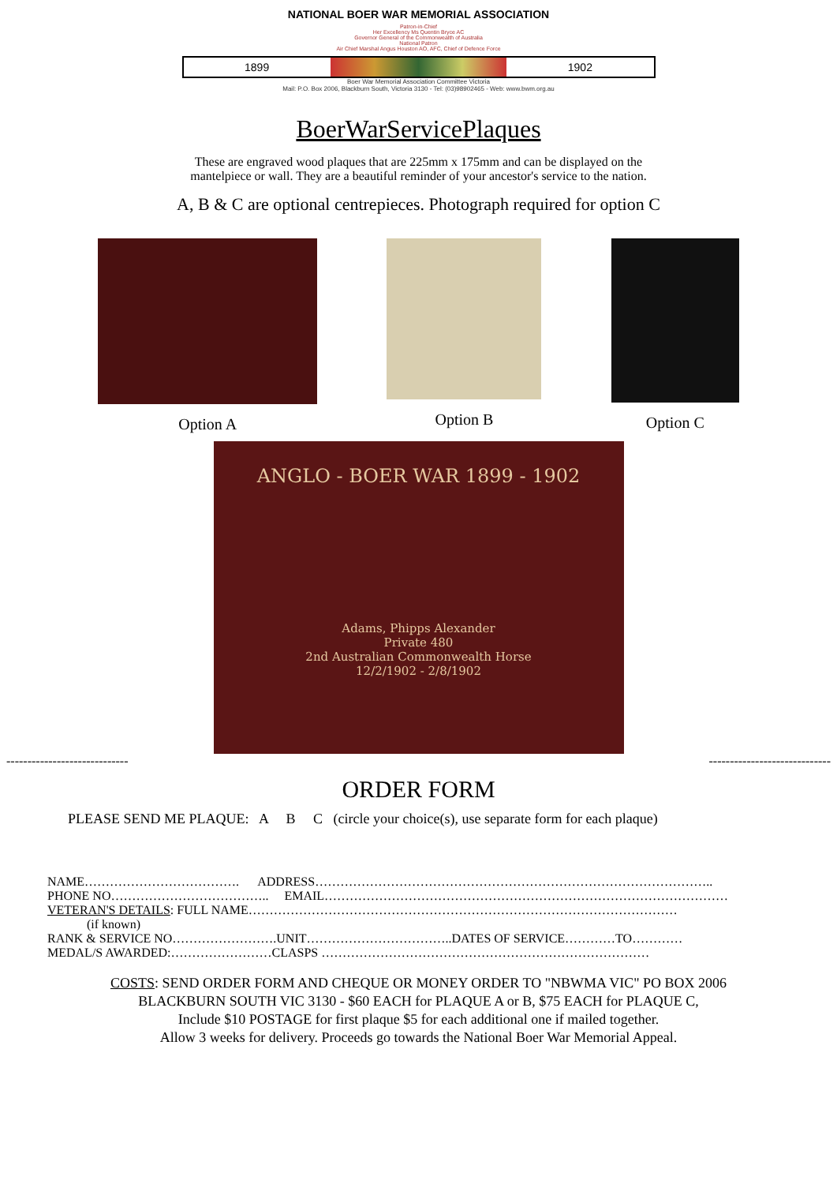NATIONAL BOER WAR MEMORIAL ASSOCIATION
Patron-in-Chief
Her Excellency Ms Quentin Bryce AC
Governor General of the Commonwealth of Australia
National Patron
Air Chief Marshal Angus Houston AO, AFC, Chief of Defence Force
1899 1902
Boer War Memorial Association Committee Victoria
Mail: P.O. Box 2006, Blackburn South, Victoria 3130 - Tel: (03)98902465 - Web: www.bwm.org.au
BoerWarServicePlaques
These are engraved wood plaques that are 225mm x 175mm and can be displayed on the
mantelpiece or wall. They are a beautiful reminder of your ancestor's service to the nation.
A, B & C are optional centrepieces. Photograph required for option C
Option A Option B Option C
ANGLO - BOER WAR 1899 - 1902
Adams, Phipps Alexander
Private 480
2nd Australian Commonwealth Horse
12/2/1902 - 2/8/1902
----------------------------- -----------------------------
ORDER FORM
PLEASE SEND ME PLAQUE: A B C (circle your choice(s), use separate form for each plaque)
NAME………………………………. ADDRESS…………………………………………………………………………………..
PHONE NO……………………………….. EMAIL……………………………………………………………………………………
VETERAN'S DETAILS: FULL NAME…………………………………………………………………………………………
(if known)
RANK & SERVICE NO…………………….UNIT……………………………..DATES OF SERVICE…………TO…………
MEDAL/S AWARDED:……………………CLASPS ……………………………………………………………………
COSTS: SEND ORDER FORM AND CHEQUE OR MONEY ORDER TO "NBWMA VIC" PO BOX 2006
BLACKBURN SOUTH VIC 3130 - $60 EACH for PLAQUE A or B, $75 EACH for PLAQUE C,
Include $10 POSTAGE for first plaque $5 for each additional one if mailed together.
Allow 3 weeks for delivery. Proceeds go towards the National Boer War Memorial Appeal.